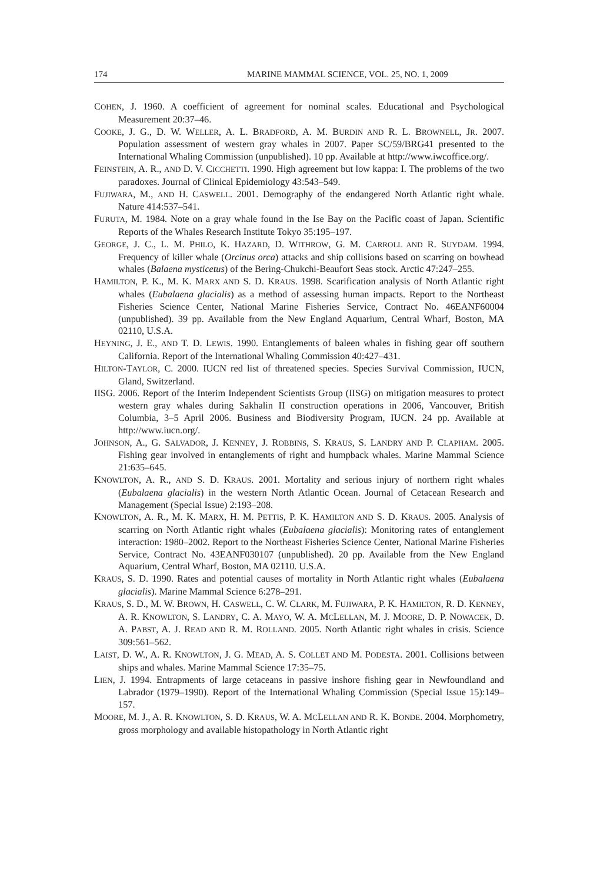174 MARINE MAMMAL SCIENCE, VOL. 25, NO. 1, 2009
COHEN, J. 1960. A coefficient of agreement for nominal scales. Educational and Psychological Measurement 20:37–46.
COOKE, J. G., D. W. WELLER, A. L. BRADFORD, A. M. BURDIN AND R. L. BROWNELL, JR. 2007. Population assessment of western gray whales in 2007. Paper SC/59/BRG41 presented to the International Whaling Commission (unpublished). 10 pp. Available at http://www.iwcoffice.org/.
FEINSTEIN, A. R., AND D. V. CICCHETTI. 1990. High agreement but low kappa: I. The problems of the two paradoxes. Journal of Clinical Epidemiology 43:543–549.
FUJIWARA, M., AND H. CASWELL. 2001. Demography of the endangered North Atlantic right whale. Nature 414:537–541.
FURUTA, M. 1984. Note on a gray whale found in the Ise Bay on the Pacific coast of Japan. Scientific Reports of the Whales Research Institute Tokyo 35:195–197.
GEORGE, J. C., L. M. PHILO, K. HAZARD, D. WITHROW, G. M. CARROLL AND R. SUYDAM. 1994. Frequency of killer whale (Orcinus orca) attacks and ship collisions based on scarring on bowhead whales (Balaena mysticetus) of the Bering-Chukchi-Beaufort Seas stock. Arctic 47:247–255.
HAMILTON, P. K., M. K. MARX AND S. D. KRAUS. 1998. Scarification analysis of North Atlantic right whales (Eubalaena glacialis) as a method of assessing human impacts. Report to the Northeast Fisheries Science Center, National Marine Fisheries Service, Contract No. 46EANF60004 (unpublished). 39 pp. Available from the New England Aquarium, Central Wharf, Boston, MA 02110, U.S.A.
HEYNING, J. E., AND T. D. LEWIS. 1990. Entanglements of baleen whales in fishing gear off southern California. Report of the International Whaling Commission 40:427–431.
HILTON-TAYLOR, C. 2000. IUCN red list of threatened species. Species Survival Commission, IUCN, Gland, Switzerland.
IISG. 2006. Report of the Interim Independent Scientists Group (IISG) on mitigation measures to protect western gray whales during Sakhalin II construction operations in 2006, Vancouver, British Columbia, 3–5 April 2006. Business and Biodiversity Program, IUCN. 24 pp. Available at http://www.iucn.org/.
JOHNSON, A., G. SALVADOR, J. KENNEY, J. ROBBINS, S. KRAUS, S. LANDRY AND P. CLAPHAM. 2005. Fishing gear involved in entanglements of right and humpback whales. Marine Mammal Science 21:635–645.
KNOWLTON, A. R., AND S. D. KRAUS. 2001. Mortality and serious injury of northern right whales (Eubalaena glacialis) in the western North Atlantic Ocean. Journal of Cetacean Research and Management (Special Issue) 2:193–208.
KNOWLTON, A. R., M. K. MARX, H. M. PETTIS, P. K. HAMILTON AND S. D. KRAUS. 2005. Analysis of scarring on North Atlantic right whales (Eubalaena glacialis): Monitoring rates of entanglement interaction: 1980–2002. Report to the Northeast Fisheries Science Center, National Marine Fisheries Service, Contract No. 43EANF030107 (unpublished). 20 pp. Available from the New England Aquarium, Central Wharf, Boston, MA 02110. U.S.A.
KRAUS, S. D. 1990. Rates and potential causes of mortality in North Atlantic right whales (Eubalaena glacialis). Marine Mammal Science 6:278–291.
KRAUS, S. D., M. W. BROWN, H. CASWELL, C. W. CLARK, M. FUJIWARA, P. K. HAMILTON, R. D. KENNEY, A. R. KNOWLTON, S. LANDRY, C. A. MAYO, W. A. MCLELLAN, M. J. MOORE, D. P. NOWACEK, D. A. PABST, A. J. READ AND R. M. ROLLAND. 2005. North Atlantic right whales in crisis. Science 309:561–562.
LAIST, D. W., A. R. KNOWLTON, J. G. MEAD, A. S. COLLET AND M. PODESTA. 2001. Collisions between ships and whales. Marine Mammal Science 17:35–75.
LIEN, J. 1994. Entrapments of large cetaceans in passive inshore fishing gear in Newfoundland and Labrador (1979–1990). Report of the International Whaling Commission (Special Issue 15):149–157.
MOORE, M. J., A. R. KNOWLTON, S. D. KRAUS, W. A. MCLELLAN AND R. K. BONDE. 2004. Morphometry, gross morphology and available histopathology in North Atlantic right